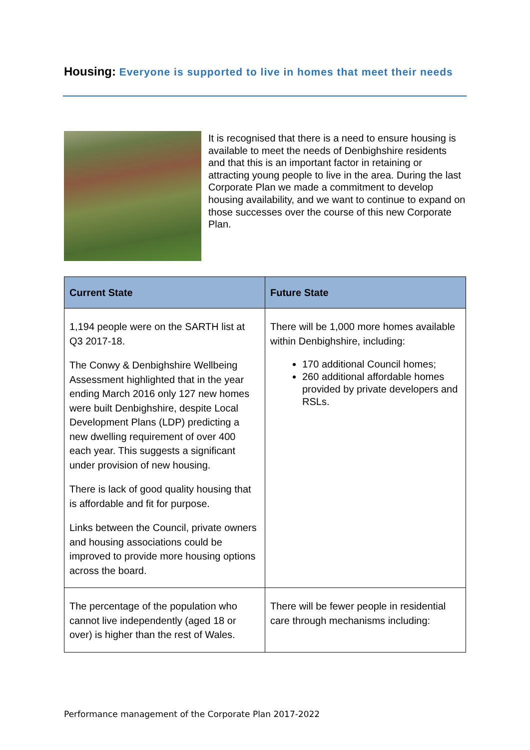Housing: Everyone is supported to live in homes that meet their needs
It is recognised that there is a need to ensure housing is available to meet the needs of Denbighshire residents and that this is an important factor in retaining or attracting young people to live in the area. During the last Corporate Plan we made a commitment to develop housing availability, and we want to continue to expand on those successes over the course of this new Corporate Plan.
| Current State | Future State |
| --- | --- |
| 1,194 people were on the SARTH list at Q3 2017-18. The Conwy & Denbighshire Wellbeing Assessment highlighted that in the year ending March 2016 only 127 new homes were built Denbighshire, despite Local Development Plans (LDP) predicting a new dwelling requirement of over 400 each year. This suggests a significant under provision of new housing. There is lack of good quality housing that is affordable and fit for purpose. Links between the Council, private owners and housing associations could be improved to provide more housing options across the board. | There will be 1,000 more homes available within Denbighshire, including: 170 additional Council homes; 260 additional affordable homes provided by private developers and RSLs. |
| The percentage of the population who cannot live independently (aged 18 or over) is higher than the rest of Wales. | There will be fewer people in residential care through mechanisms including: |
Performance management of the Corporate Plan 2017-2022